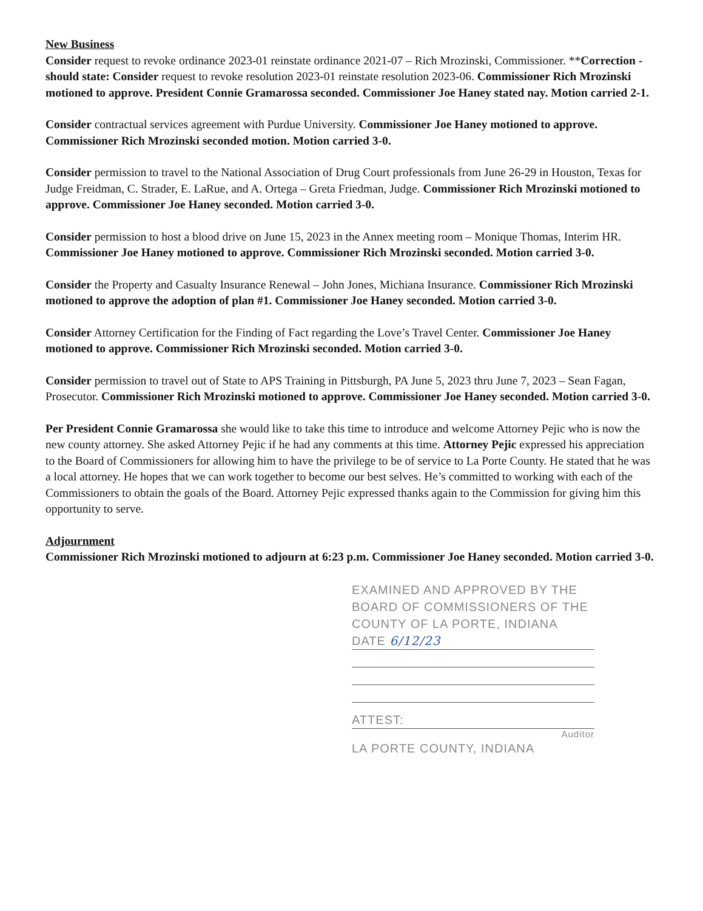New Business
Consider request to revoke ordinance 2023-01 reinstate ordinance 2021-07 – Rich Mrozinski, Commissioner. **Correction - should state: Consider request to revoke resolution 2023-01 reinstate resolution 2023-06. Commissioner Rich Mrozinski motioned to approve. President Connie Gramarossa seconded. Commissioner Joe Haney stated nay. Motion carried 2-1.
Consider contractual services agreement with Purdue University. Commissioner Joe Haney motioned to approve. Commissioner Rich Mrozinski seconded motion. Motion carried 3-0.
Consider permission to travel to the National Association of Drug Court professionals from June 26-29 in Houston, Texas for Judge Freidman, C. Strader, E. LaRue, and A. Ortega – Greta Friedman, Judge. Commissioner Rich Mrozinski motioned to approve. Commissioner Joe Haney seconded. Motion carried 3-0.
Consider permission to host a blood drive on June 15, 2023 in the Annex meeting room – Monique Thomas, Interim HR. Commissioner Joe Haney motioned to approve. Commissioner Rich Mrozinski seconded. Motion carried 3-0.
Consider the Property and Casualty Insurance Renewal – John Jones, Michiana Insurance. Commissioner Rich Mrozinski motioned to approve the adoption of plan #1. Commissioner Joe Haney seconded. Motion carried 3-0.
Consider Attorney Certification for the Finding of Fact regarding the Love’s Travel Center. Commissioner Joe Haney motioned to approve. Commissioner Rich Mrozinski seconded. Motion carried 3-0.
Consider permission to travel out of State to APS Training in Pittsburgh, PA June 5, 2023 thru June 7, 2023 – Sean Fagan, Prosecutor. Commissioner Rich Mrozinski motioned to approve. Commissioner Joe Haney seconded. Motion carried 3-0.
Per President Connie Gramarossa she would like to take this time to introduce and welcome Attorney Pejic who is now the new county attorney. She asked Attorney Pejic if he had any comments at this time. Attorney Pejic expressed his appreciation to the Board of Commissioners for allowing him to have the privilege to be of service to La Porte County. He stated that he was a local attorney. He hopes that we can work together to become our best selves. He’s committed to working with each of the Commissioners to obtain the goals of the Board. Attorney Pejic expressed thanks again to the Commission for giving him this opportunity to serve.
Adjournment
Commissioner Rich Mrozinski motioned to adjourn at 6:23 p.m. Commissioner Joe Haney seconded. Motion carried 3-0.
EXAMINED AND APPROVED BY THE
BOARD OF COMMISSIONERS OF THE
COUNTY OF LA PORTE, INDIANA
DATE 6/12/23
ATTEST:
Auditor
LA PORTE COUNTY, INDIANA